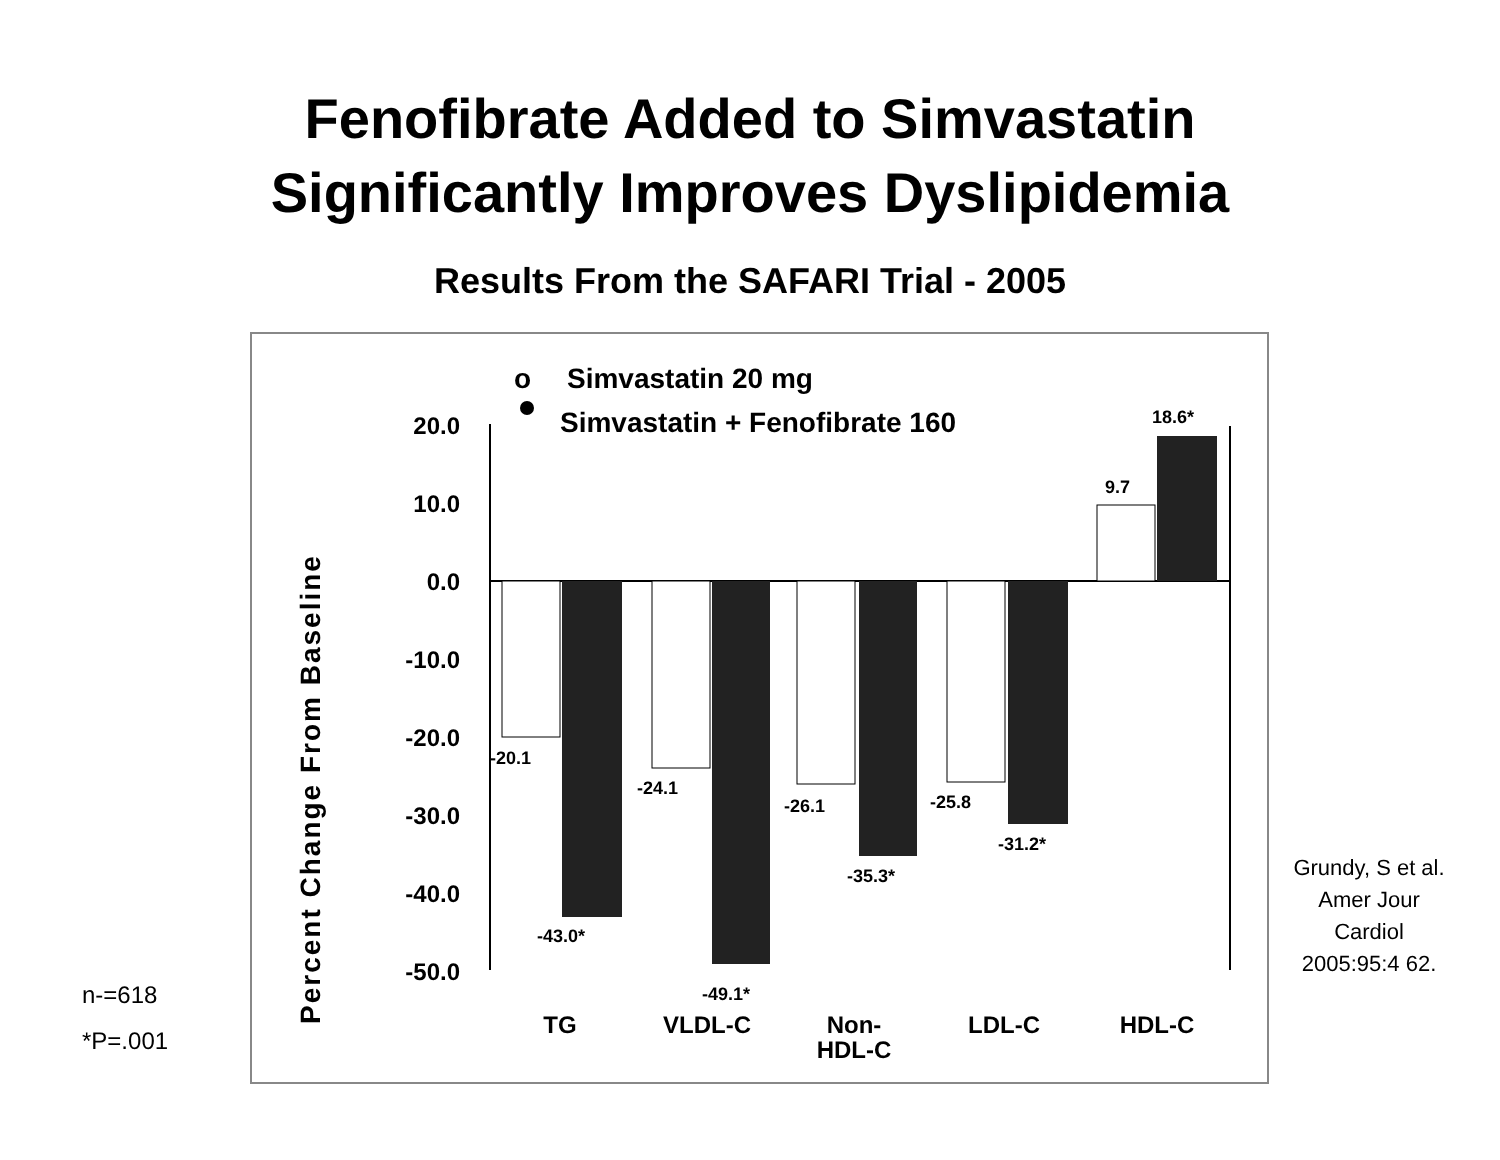Fenofibrate Added to Simvastatin
Significantly Improves Dyslipidemia
Results From the SAFARI Trial - 2005
n-=618
*P=.001
Percent Change From Baseline
o
Simvastatin 20 mg
Simvastatin + Fenofibrate 160
20.0
10.0
0.0
-10.0
-20.0
-30.0
-40.0
-50.0
-20.1
-24.1
-26.1
-25.8
9.7
-43.0*
-49.1*
-35.3*
-31.2*
18.6*
TG
VLDL-C
Non-
HDL-C
LDL-C
HDL-C
Grundy, S et al. Amer Jour Cardiol 2005:95:4 62.